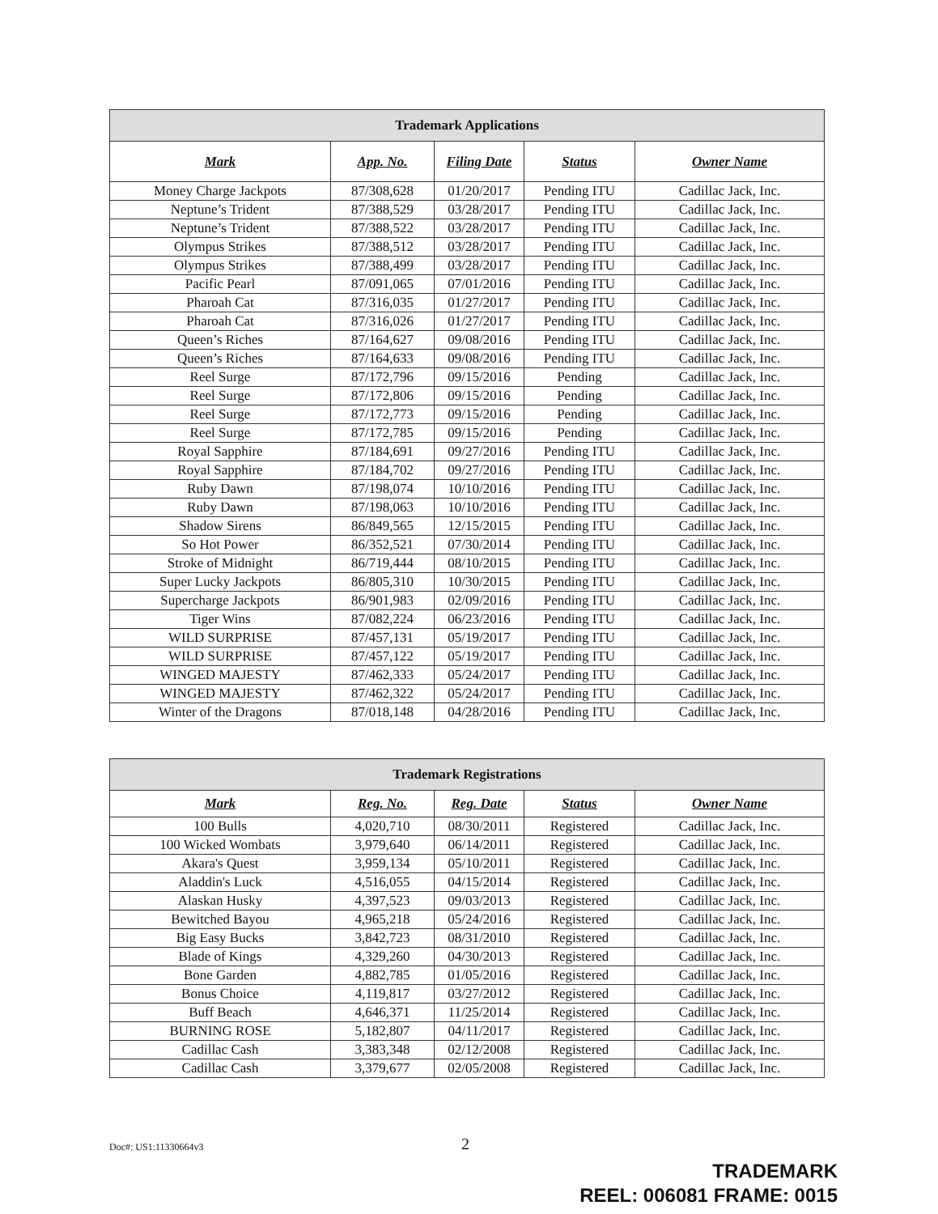| Trademark Applications | | | | |
| --- | --- | --- | --- | --- |
| Mark | App. No. | Filing Date | Status | Owner Name |
| Money Charge Jackpots | 87/308,628 | 01/20/2017 | Pending ITU | Cadillac Jack, Inc. |
| Neptune’s Trident | 87/388,529 | 03/28/2017 | Pending ITU | Cadillac Jack, Inc. |
| Neptune’s Trident | 87/388,522 | 03/28/2017 | Pending ITU | Cadillac Jack, Inc. |
| Olympus Strikes | 87/388,512 | 03/28/2017 | Pending ITU | Cadillac Jack, Inc. |
| Olympus Strikes | 87/388,499 | 03/28/2017 | Pending ITU | Cadillac Jack, Inc. |
| Pacific Pearl | 87/091,065 | 07/01/2016 | Pending ITU | Cadillac Jack, Inc. |
| Pharoah Cat | 87/316,035 | 01/27/2017 | Pending ITU | Cadillac Jack, Inc. |
| Pharoah Cat | 87/316,026 | 01/27/2017 | Pending ITU | Cadillac Jack, Inc. |
| Queen’s Riches | 87/164,627 | 09/08/2016 | Pending ITU | Cadillac Jack, Inc. |
| Queen’s Riches | 87/164,633 | 09/08/2016 | Pending ITU | Cadillac Jack, Inc. |
| Reel Surge | 87/172,796 | 09/15/2016 | Pending | Cadillac Jack, Inc. |
| Reel Surge | 87/172,806 | 09/15/2016 | Pending | Cadillac Jack, Inc. |
| Reel Surge | 87/172,773 | 09/15/2016 | Pending | Cadillac Jack, Inc. |
| Reel Surge | 87/172,785 | 09/15/2016 | Pending | Cadillac Jack, Inc. |
| Royal Sapphire | 87/184,691 | 09/27/2016 | Pending ITU | Cadillac Jack, Inc. |
| Royal Sapphire | 87/184,702 | 09/27/2016 | Pending ITU | Cadillac Jack, Inc. |
| Ruby Dawn | 87/198,074 | 10/10/2016 | Pending ITU | Cadillac Jack, Inc. |
| Ruby Dawn | 87/198,063 | 10/10/2016 | Pending ITU | Cadillac Jack, Inc. |
| Shadow Sirens | 86/849,565 | 12/15/2015 | Pending ITU | Cadillac Jack, Inc. |
| So Hot Power | 86/352,521 | 07/30/2014 | Pending ITU | Cadillac Jack, Inc. |
| Stroke of Midnight | 86/719,444 | 08/10/2015 | Pending ITU | Cadillac Jack, Inc. |
| Super Lucky Jackpots | 86/805,310 | 10/30/2015 | Pending ITU | Cadillac Jack, Inc. |
| Supercharge Jackpots | 86/901,983 | 02/09/2016 | Pending ITU | Cadillac Jack, Inc. |
| Tiger Wins | 87/082,224 | 06/23/2016 | Pending ITU | Cadillac Jack, Inc. |
| WILD SURPRISE | 87/457,131 | 05/19/2017 | Pending ITU | Cadillac Jack, Inc. |
| WILD SURPRISE | 87/457,122 | 05/19/2017 | Pending ITU | Cadillac Jack, Inc. |
| WINGED MAJESTY | 87/462,333 | 05/24/2017 | Pending ITU | Cadillac Jack, Inc. |
| WINGED MAJESTY | 87/462,322 | 05/24/2017 | Pending ITU | Cadillac Jack, Inc. |
| Winter of the Dragons | 87/018,148 | 04/28/2016 | Pending ITU | Cadillac Jack, Inc. |
| Trademark Registrations | | | | |
| --- | --- | --- | --- | --- |
| Mark | Reg. No. | Reg. Date | Status | Owner Name |
| 100 Bulls | 4,020,710 | 08/30/2011 | Registered | Cadillac Jack, Inc. |
| 100 Wicked Wombats | 3,979,640 | 06/14/2011 | Registered | Cadillac Jack, Inc. |
| Akara's Quest | 3,959,134 | 05/10/2011 | Registered | Cadillac Jack, Inc. |
| Aladdin's Luck | 4,516,055 | 04/15/2014 | Registered | Cadillac Jack, Inc. |
| Alaskan Husky | 4,397,523 | 09/03/2013 | Registered | Cadillac Jack, Inc. |
| Bewitched Bayou | 4,965,218 | 05/24/2016 | Registered | Cadillac Jack, Inc. |
| Big Easy Bucks | 3,842,723 | 08/31/2010 | Registered | Cadillac Jack, Inc. |
| Blade of Kings | 4,329,260 | 04/30/2013 | Registered | Cadillac Jack, Inc. |
| Bone Garden | 4,882,785 | 01/05/2016 | Registered | Cadillac Jack, Inc. |
| Bonus Choice | 4,119,817 | 03/27/2012 | Registered | Cadillac Jack, Inc. |
| Buff Beach | 4,646,371 | 11/25/2014 | Registered | Cadillac Jack, Inc. |
| BURNING ROSE | 5,182,807 | 04/11/2017 | Registered | Cadillac Jack, Inc. |
| Cadillac Cash | 3,383,348 | 02/12/2008 | Registered | Cadillac Jack, Inc. |
| Cadillac Cash | 3,379,677 | 02/05/2008 | Registered | Cadillac Jack, Inc. |
Doc#: US1:11330664v3 2
TRADEMARK
REEL: 006081 FRAME: 0015